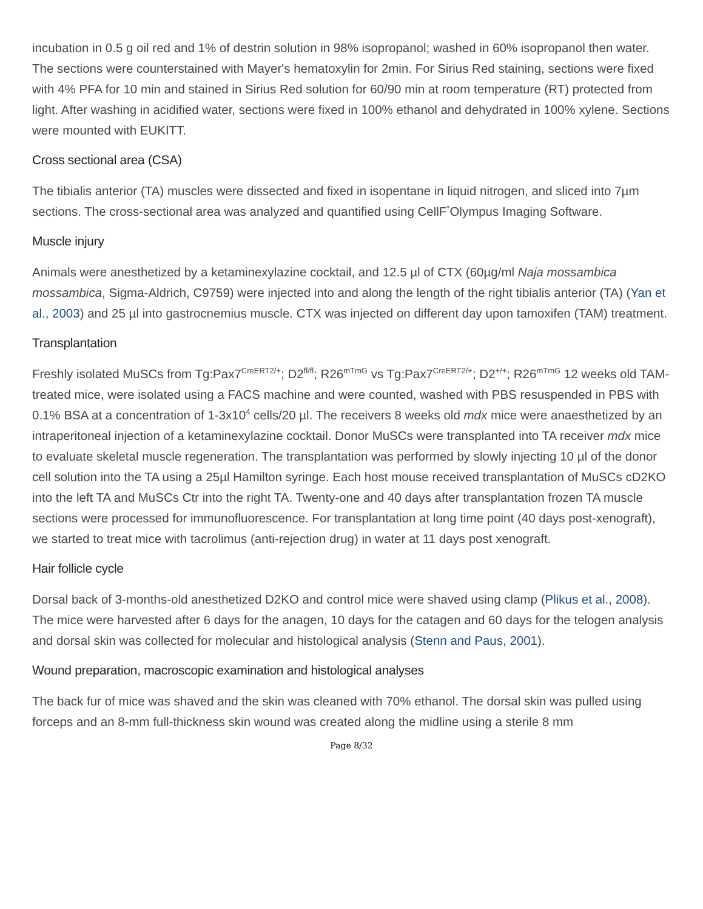incubation in 0.5 g oil red and 1% of destrin solution in 98% isopropanol; washed in 60% isopropanol then water. The sections were counterstained with Mayer's hematoxylin for 2min. For Sirius Red staining, sections were fixed with 4% PFA for 10 min and stained in Sirius Red solution for 60/90 min at room temperature (RT) protected from light. After washing in acidified water, sections were fixed in 100% ethanol and dehydrated in 100% xylene. Sections were mounted with EUKITT.
Cross sectional area (CSA)
The tibialis anterior (TA) muscles were dissected and fixed in isopentane in liquid nitrogen, and sliced into 7µm sections. The cross-sectional area was analyzed and quantified using CellF<sup>*</sup>Olympus Imaging Software.
Muscle injury
Animals were anesthetized by a ketaminexylazine cocktail, and 12.5 µl of CTX (60µg/ml Naja mossambica mossambica, Sigma-Aldrich, C9759) were injected into and along the length of the right tibialis anterior (TA) (Yan et al., 2003) and 25 µl into gastrocnemius muscle. CTX was injected on different day upon tamoxifen (TAM) treatment.
Transplantation
Freshly isolated MuSCs from Tg:Pax7<sup>CreERT2/+</sup>; D2<sup>fl/fl</sup>; R26<sup>mTmG</sup> vs Tg:Pax7<sup>CreERT2/+</sup>; D2<sup>+/+</sup>; R26<sup>mTmG</sup> 12 weeks old TAM- treated mice, were isolated using a FACS machine and were counted, washed with PBS resuspended in PBS with 0.1% BSA at a concentration of 1-3x10<sup>4</sup> cells/20 µl. The receivers 8 weeks old mdx mice were anaesthetized by an intraperitoneal injection of a ketaminexylazine cocktail. Donor MuSCs were transplanted into TA receiver mdx mice to evaluate skeletal muscle regeneration. The transplantation was performed by slowly injecting 10 µl of the donor cell solution into the TA using a 25µl Hamilton syringe. Each host mouse received transplantation of MuSCs cD2KO into the left TA and MuSCs Ctr into the right TA. Twenty-one and 40 days after transplantation frozen TA muscle sections were processed for immunofluorescence. For transplantation at long time point (40 days post-xenograft), we started to treat mice with tacrolimus (anti-rejection drug) in water at 11 days post xenograft.
Hair follicle cycle
Dorsal back of 3-months-old anesthetized D2KO and control mice were shaved using clamp (Plikus et al., 2008). The mice were harvested after 6 days for the anagen, 10 days for the catagen and 60 days for the telogen analysis and dorsal skin was collected for molecular and histological analysis (Stenn and Paus, 2001).
Wound preparation, macroscopic examination and histological analyses
The back fur of mice was shaved and the skin was cleaned with 70% ethanol. The dorsal skin was pulled using forceps and an 8-mm full-thickness skin wound was created along the midline using a sterile 8 mm
Page 8/32